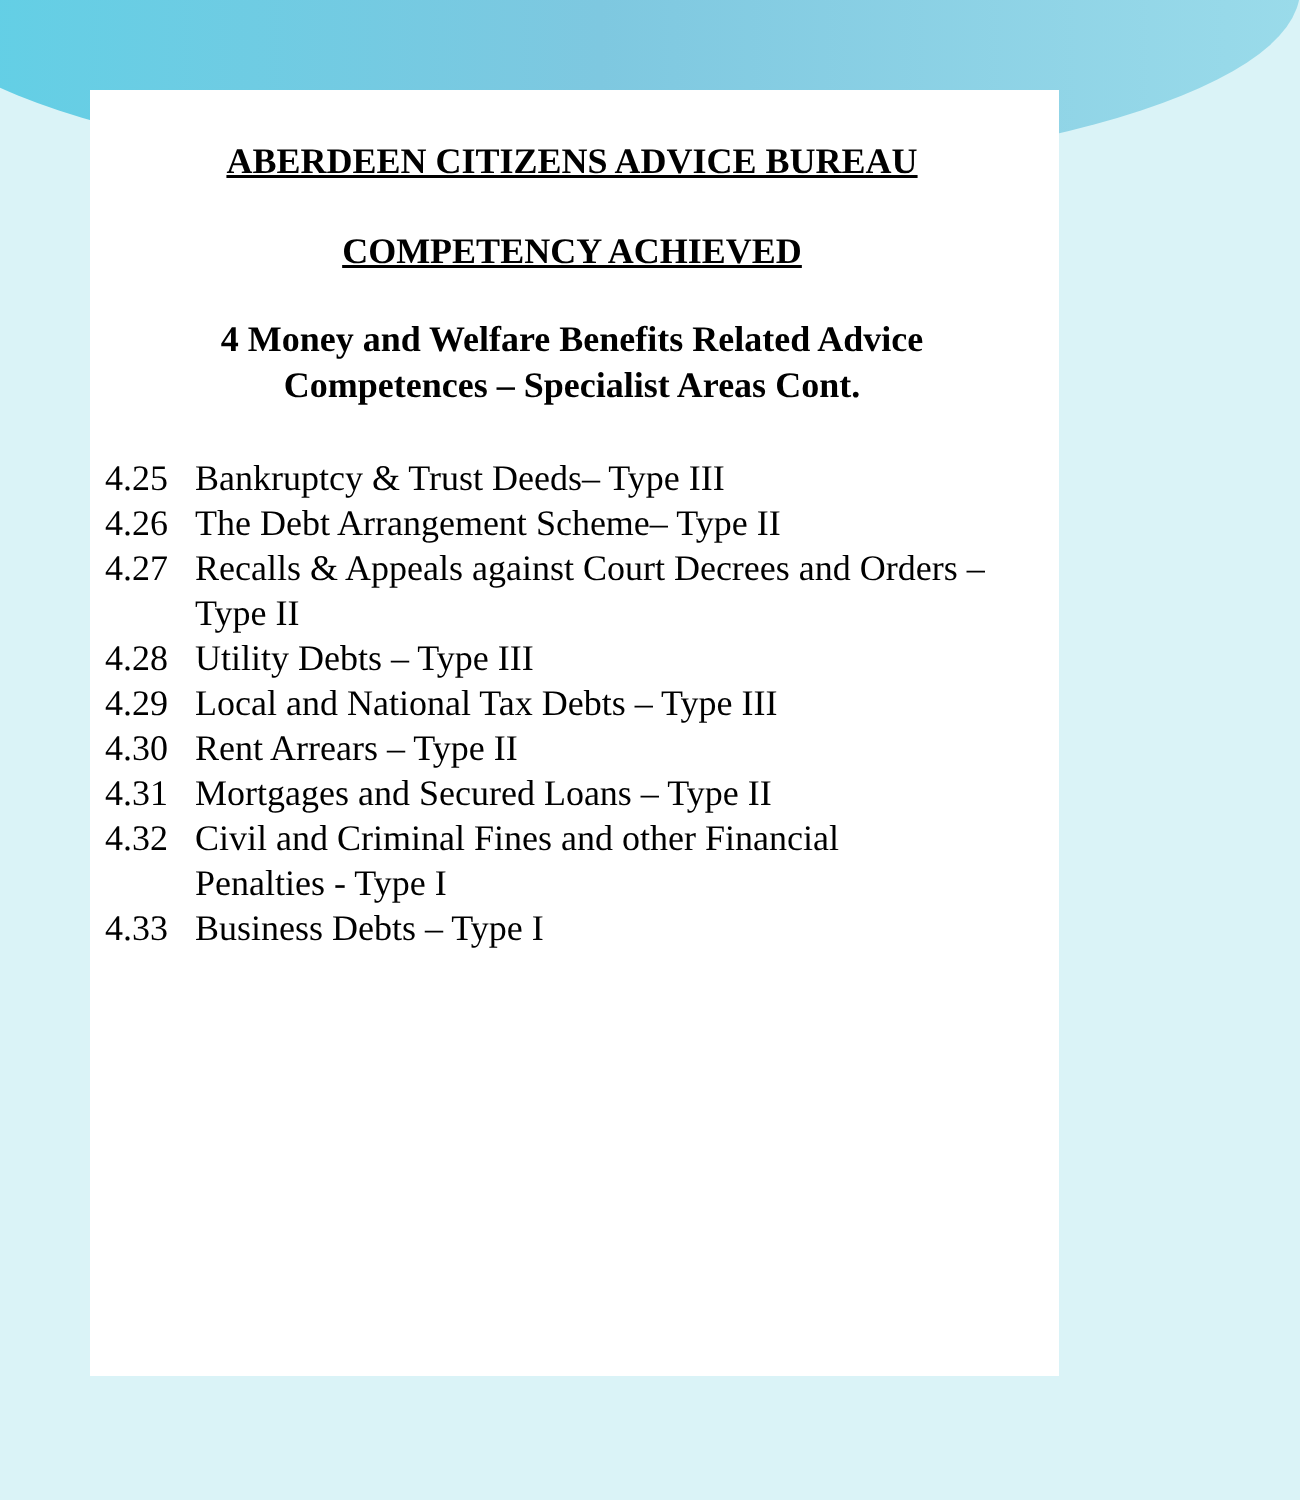ABERDEEN CITIZENS ADVICE BUREAU
COMPETENCY ACHIEVED
4 Money and Welfare Benefits Related Advice
Competences – Specialist Areas Cont.
4.25 Bankruptcy & Trust Deeds– Type III
4.26 The Debt Arrangement Scheme– Type II
4.27 Recalls & Appeals against Court Decrees and Orders – Type II
4.28 Utility Debts – Type III
4.29 Local and National Tax Debts – Type III
4.30 Rent Arrears – Type II
4.31 Mortgages and Secured Loans – Type II
4.32 Civil and Criminal Fines and other Financial
Penalties - Type I
4.33 Business Debts – Type I